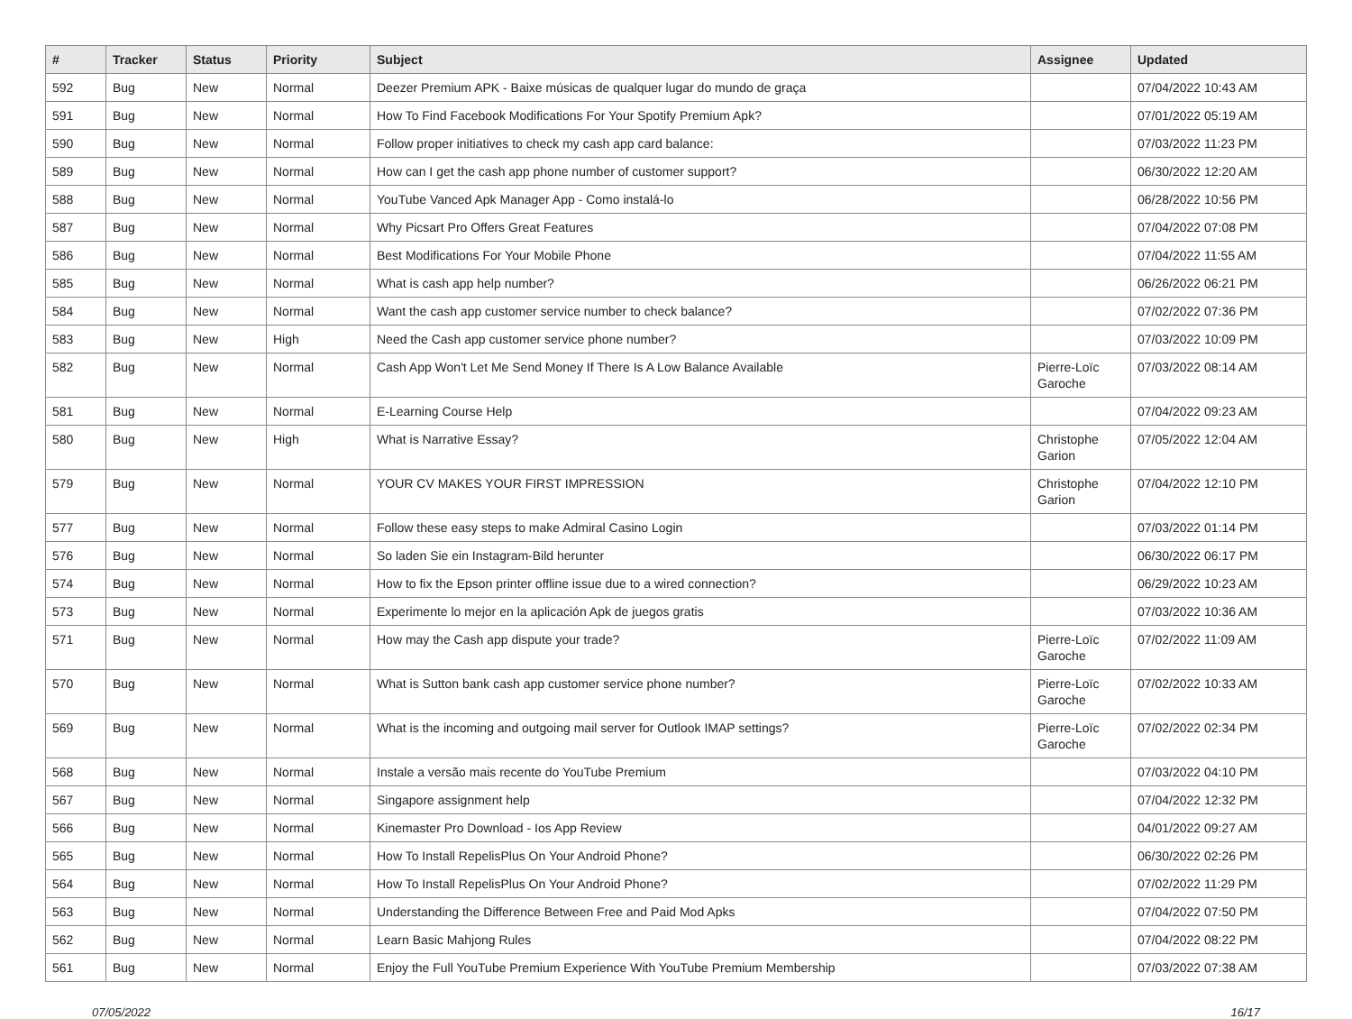| # | Tracker | Status | Priority | Subject | Assignee | Updated |
| --- | --- | --- | --- | --- | --- | --- |
| 592 | Bug | New | Normal | Deezer Premium APK - Baixe músicas de qualquer lugar do mundo de graça | | 07/04/2022 10:43 AM |
| 591 | Bug | New | Normal | How To Find Facebook Modifications For Your Spotify Premium Apk? | | 07/01/2022 05:19 AM |
| 590 | Bug | New | Normal | Follow proper initiatives to check my cash app card balance: | | 07/03/2022 11:23 PM |
| 589 | Bug | New | Normal | How can I get the cash app phone number of customer support? | | 06/30/2022 12:20 AM |
| 588 | Bug | New | Normal | YouTube Vanced Apk Manager App - Como instalá-lo | | 06/28/2022 10:56 PM |
| 587 | Bug | New | Normal | Why Picsart Pro Offers Great Features | | 07/04/2022 07:08 PM |
| 586 | Bug | New | Normal | Best Modifications For Your Mobile Phone | | 07/04/2022 11:55 AM |
| 585 | Bug | New | Normal | What is cash app help number? | | 06/26/2022 06:21 PM |
| 584 | Bug | New | Normal | Want the cash app customer service number to check balance? | | 07/02/2022 07:36 PM |
| 583 | Bug | New | High | Need the Cash app customer service phone number? | | 07/03/2022 10:09 PM |
| 582 | Bug | New | Normal | Cash App Won't Let Me Send Money If There Is A Low Balance Available | Pierre-Loïc Garoche | 07/03/2022 08:14 AM |
| 581 | Bug | New | Normal | E-Learning Course Help | | 07/04/2022 09:23 AM |
| 580 | Bug | New | High | What is Narrative Essay? | Christophe Garion | 07/05/2022 12:04 AM |
| 579 | Bug | New | Normal | YOUR CV MAKES YOUR FIRST IMPRESSION | Christophe Garion | 07/04/2022 12:10 PM |
| 577 | Bug | New | Normal | Follow these easy steps to make Admiral Casino Login | | 07/03/2022 01:14 PM |
| 576 | Bug | New | Normal | So laden Sie ein Instagram-Bild herunter | | 06/30/2022 06:17 PM |
| 574 | Bug | New | Normal | How to fix the Epson printer offline issue due to a wired connection? | | 06/29/2022 10:23 AM |
| 573 | Bug | New | Normal | Experimente lo mejor en la aplicación Apk de juegos gratis | | 07/03/2022 10:36 AM |
| 571 | Bug | New | Normal | How may the Cash app dispute your trade? | Pierre-Loïc Garoche | 07/02/2022 11:09 AM |
| 570 | Bug | New | Normal | What is Sutton bank cash app customer service phone number? | Pierre-Loïc Garoche | 07/02/2022 10:33 AM |
| 569 | Bug | New | Normal | What is the incoming and outgoing mail server for Outlook IMAP settings? | Pierre-Loïc Garoche | 07/02/2022 02:34 PM |
| 568 | Bug | New | Normal | Instale a versão mais recente do YouTube Premium | | 07/03/2022 04:10 PM |
| 567 | Bug | New | Normal | Singapore assignment help | | 07/04/2022 12:32 PM |
| 566 | Bug | New | Normal | Kinemaster Pro Download - Ios App Review | | 04/01/2022 09:27 AM |
| 565 | Bug | New | Normal | How To Install RepelisPlus On Your Android Phone? | | 06/30/2022 02:26 PM |
| 564 | Bug | New | Normal | How To Install RepelisPlus On Your Android Phone? | | 07/02/2022 11:29 PM |
| 563 | Bug | New | Normal | Understanding the Difference Between Free and Paid Mod Apks | | 07/04/2022 07:50 PM |
| 562 | Bug | New | Normal | Learn Basic Mahjong Rules | | 07/04/2022 08:22 PM |
| 561 | Bug | New | Normal | Enjoy the Full YouTube Premium Experience With YouTube Premium Membership | | 07/03/2022 07:38 AM |
07/05/2022 16/17